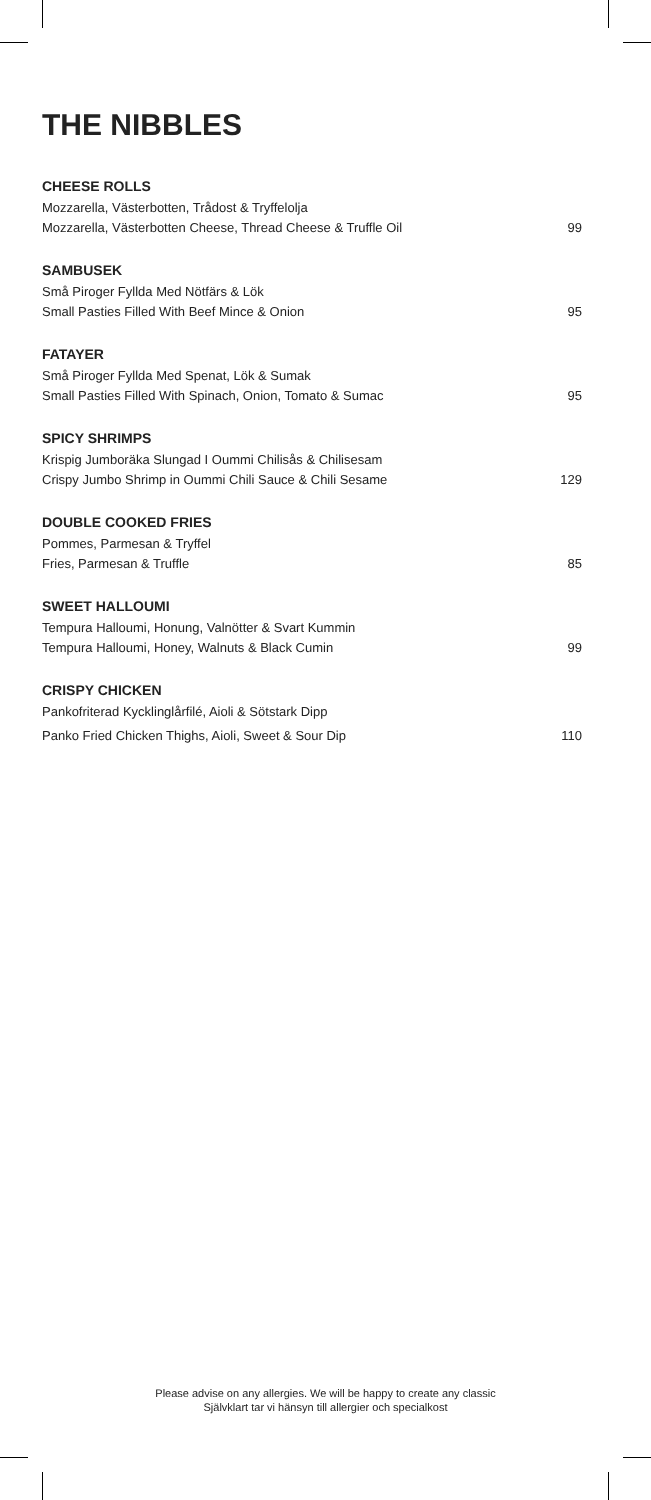THE NIBBLES
CHEESE ROLLS
Mozzarella, Västerbotten, Trådost & Tryffelolja
Mozzarella, Västerbotten Cheese, Thread Cheese & Truffle Oil 99
SAMBUSEK
Små Piroger Fyllda Med Nötfärs & Lök
Small Pasties Filled With Beef Mince & Onion 95
FATAYER
Små Piroger Fyllda Med Spenat, Lök & Sumak
Small Pasties Filled With Spinach, Onion, Tomato & Sumac 95
SPICY SHRIMPS
Krispig Jumboräka Slungad I Oummi Chilisås & Chilisesam
Crispy Jumbo Shrimp in Oummi Chili Sauce & Chili Sesame 129
DOUBLE COOKED FRIES
Pommes, Parmesan & Tryffel
Fries, Parmesan & Truffle 85
SWEET HALLOUMI
Tempura Halloumi, Honung, Valnötter & Svart Kummin
Tempura Halloumi, Honey, Walnuts & Black Cumin 99
CRISPY CHICKEN
Pankofriterad Kycklinglårfilé, Aioli & Sötstark Dipp
Panko Fried Chicken Thighs, Aioli, Sweet & Sour Dip 110
Please advise on any allergies. We will be happy to create any classic
Självklart tar vi hänsyn till allergier och specialkost